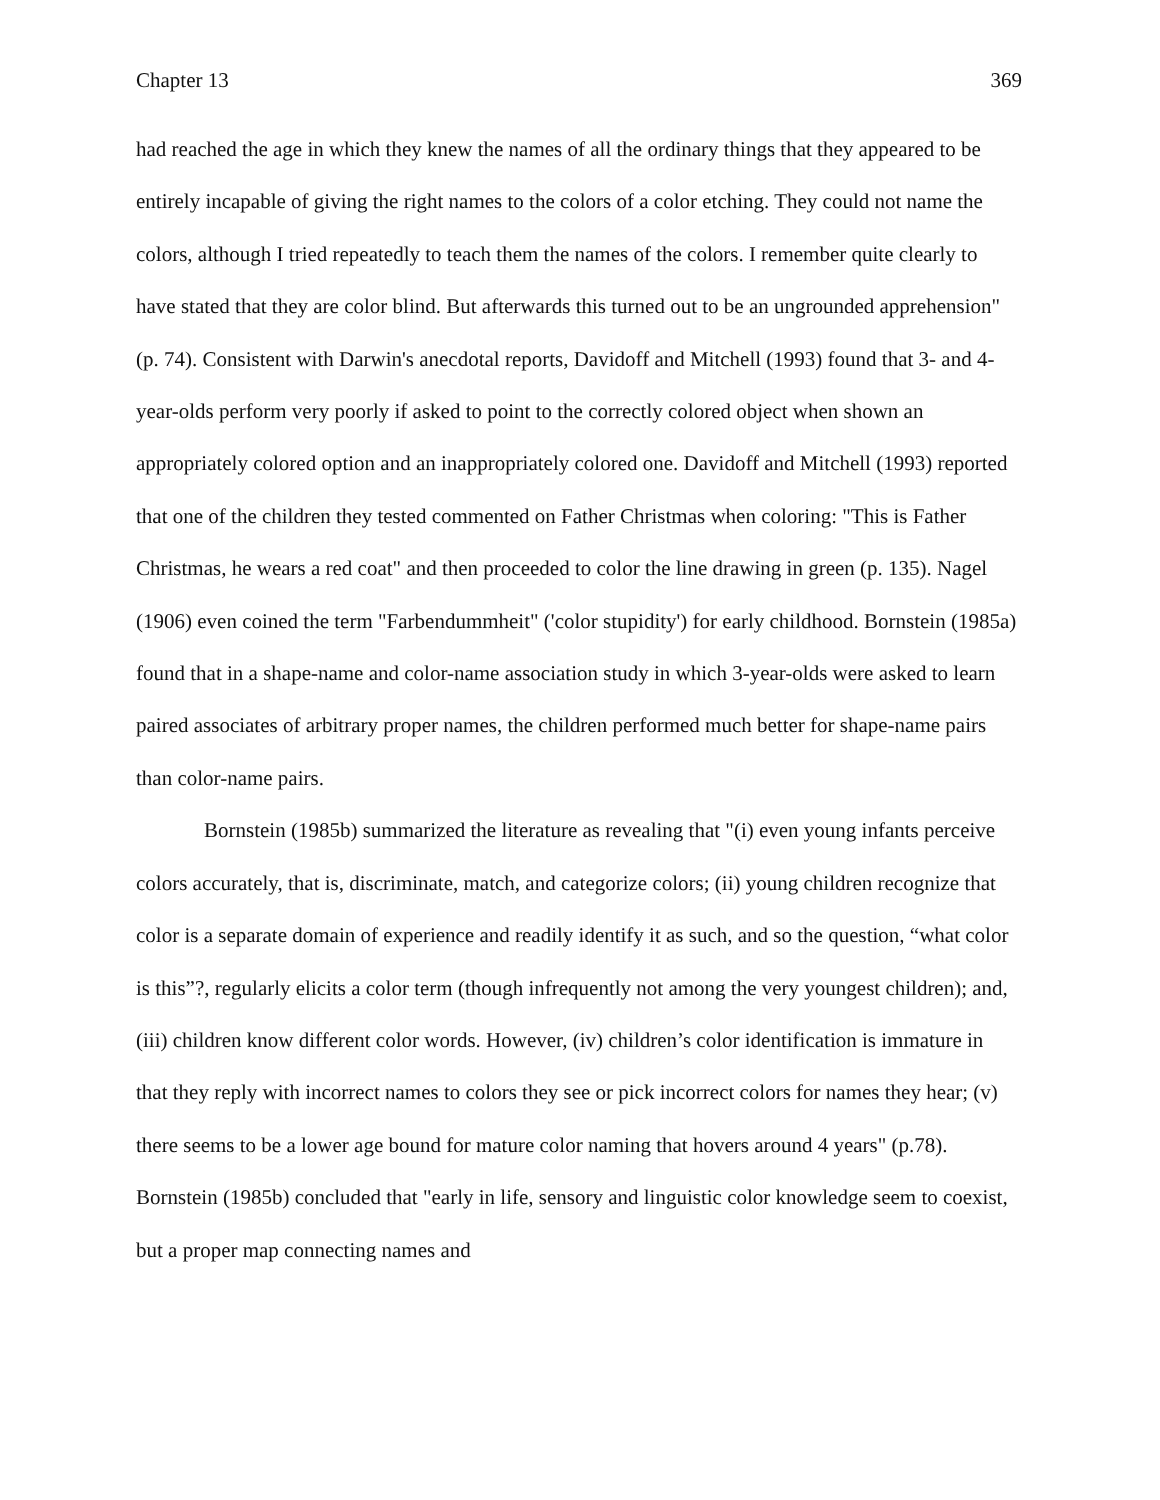Chapter 13 369
had reached the age in which they knew the names of all the ordinary things that they appeared to be entirely incapable of giving the right names to the colors of a color etching. They could not name the colors, although I tried repeatedly to teach them the names of the colors. I remember quite clearly to have stated that they are color blind. But afterwards this turned out to be an ungrounded apprehension" (p. 74). Consistent with Darwin's anecdotal reports, Davidoff and Mitchell (1993) found that 3- and 4-year-olds perform very poorly if asked to point to the correctly colored object when shown an appropriately colored option and an inappropriately colored one. Davidoff and Mitchell (1993) reported that one of the children they tested commented on Father Christmas when coloring: "This is Father Christmas, he wears a red coat" and then proceeded to color the line drawing in green (p. 135). Nagel (1906) even coined the term "Farbendummheit" ('color stupidity') for early childhood. Bornstein (1985a) found that in a shape-name and color-name association study in which 3-year-olds were asked to learn paired associates of arbitrary proper names, the children performed much better for shape-name pairs than color-name pairs.
Bornstein (1985b) summarized the literature as revealing that "(i) even young infants perceive colors accurately, that is, discriminate, match, and categorize colors; (ii) young children recognize that color is a separate domain of experience and readily identify it as such, and so the question, “what color is this”?, regularly elicits a color term (though infrequently not among the very youngest children); and, (iii) children know different color words. However, (iv) children’s color identification is immature in that they reply with incorrect names to colors they see or pick incorrect colors for names they hear; (v) there seems to be a lower age bound for mature color naming that hovers around 4 years" (p.78). Bornstein (1985b) concluded that "early in life, sensory and linguistic color knowledge seem to coexist, but a proper map connecting names and